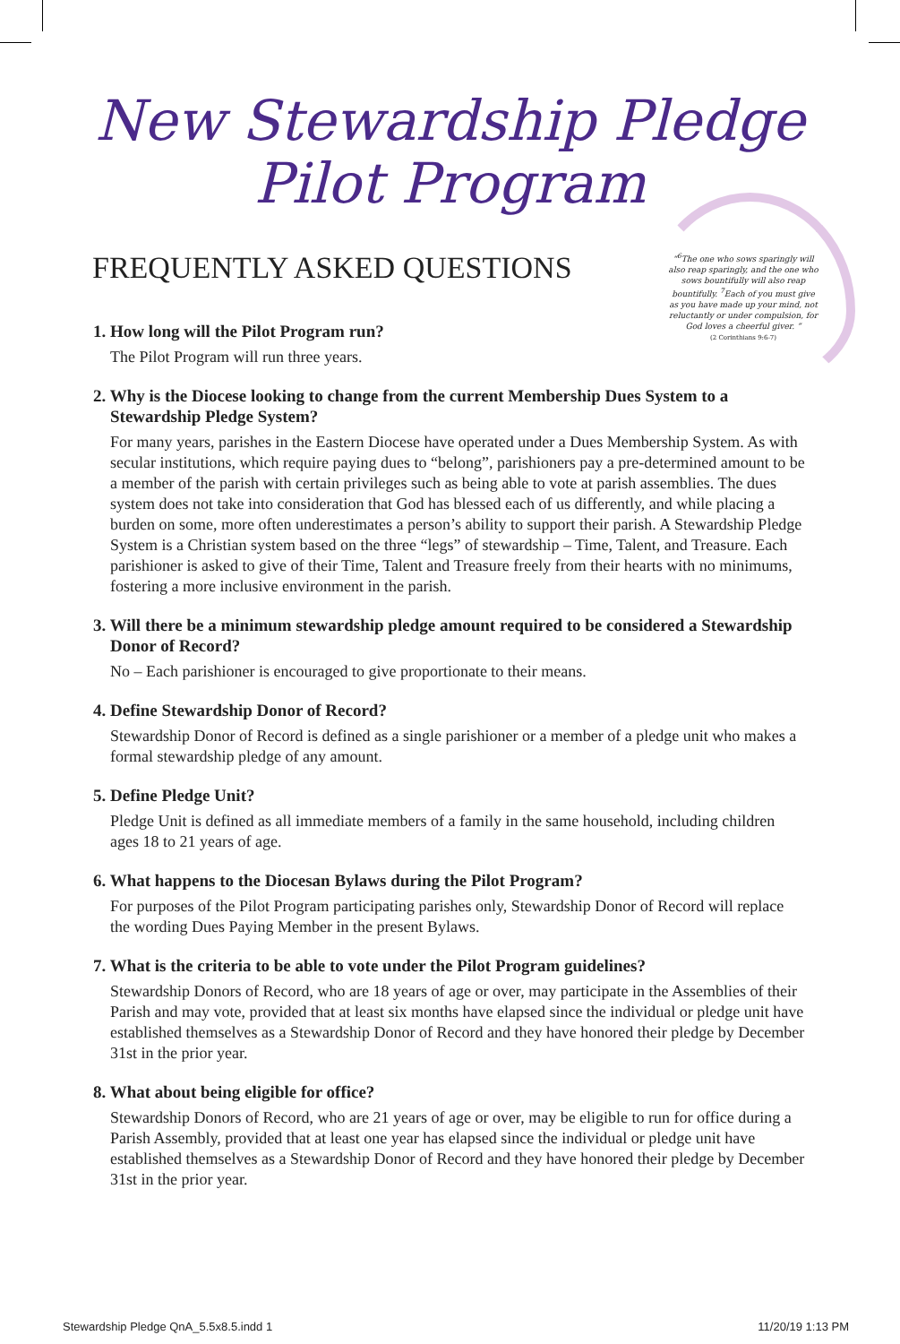New Stewardship Pledge
Pilot Program
FREQUENTLY ASKED QUESTIONS
“<sup>6</sup>The one who sows sparingly will also reap sparingly, and the one who sows bountifully will also reap bountifully. <sup>7</sup>Each of you must give as you have made up your mind, not reluctantly or under compulsion, for God loves a cheerful giver. ”
(2 Corinthians 9:6-7)
1. How long will the Pilot Program run?
The Pilot Program will run three years.
2. Why is the Diocese looking to change from the current Membership Dues System to a Stewardship Pledge System?
For many years, parishes in the Eastern Diocese have operated under a Dues Membership System. As with secular institutions, which require paying dues to “belong”, parishioners pay a pre-determined amount to be a member of the parish with certain privileges such as being able to vote at parish assemblies. The dues system does not take into consideration that God has blessed each of us differently, and while placing a burden on some, more often underestimates a person’s ability to support their parish. A Stewardship Pledge System is a Christian system based on the three “legs” of stewardship – Time, Talent, and Treasure. Each parishioner is asked to give of their Time, Talent and Treasure freely from their hearts with no minimums, fostering a more inclusive environment in the parish.
3. Will there be a minimum stewardship pledge amount required to be considered a Stewardship Donor of Record?
No – Each parishioner is encouraged to give proportionate to their means.
4. Define Stewardship Donor of Record?
Stewardship Donor of Record is defined as a single parishioner or a member of a pledge unit who makes a formal stewardship pledge of any amount.
5. Define Pledge Unit?
Pledge Unit is defined as all immediate members of a family in the same household, including children ages 18 to 21 years of age.
6. What happens to the Diocesan Bylaws during the Pilot Program?
For purposes of the Pilot Program participating parishes only, Stewardship Donor of Record will replace the wording Dues Paying Member in the present Bylaws.
7. What is the criteria to be able to vote under the Pilot Program guidelines?
Stewardship Donors of Record, who are 18 years of age or over, may participate in the Assemblies of their Parish and may vote, provided that at least six months have elapsed since the individual or pledge unit have established themselves as a Stewardship Donor of Record and they have honored their pledge by December 31st in the prior year.
8. What about being eligible for office?
Stewardship Donors of Record, who are 21 years of age or over, may be eligible to run for office during a Parish Assembly, provided that at least one year has elapsed since the individual or pledge unit have established themselves as a Stewardship Donor of Record and they have honored their pledge by December 31st in the prior year.
Stewardship Pledge QnA_5.5x8.5.indd 1 11/20/19 1:13 PM